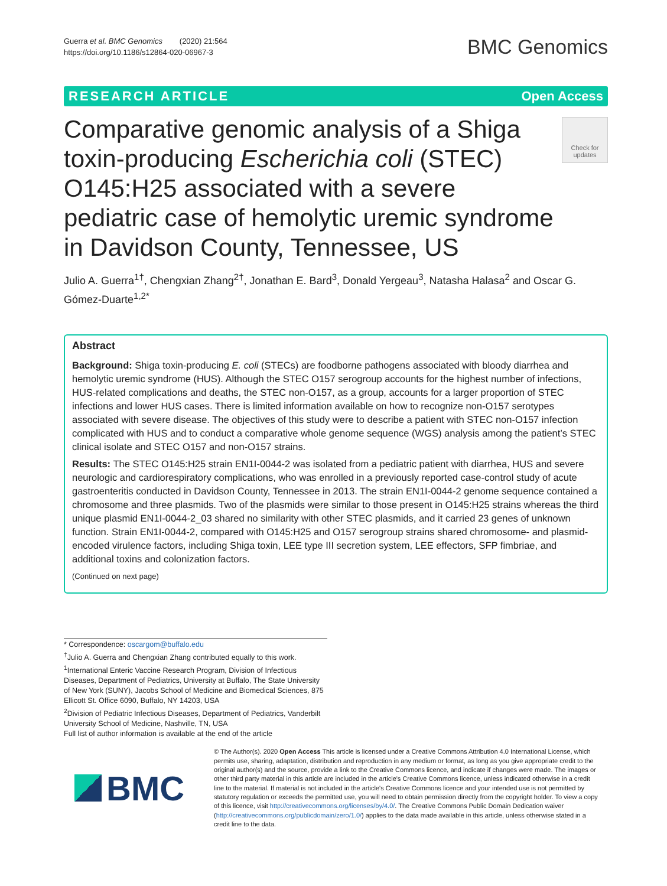Guerra et al. BMC Genomics (2020) 21:564
https://doi.org/10.1186/s12864-020-06967-3
BMC Genomics
RESEARCH ARTICLE Open Access
Comparative genomic analysis of a Shiga toxin-producing Escherichia coli (STEC) O145:H25 associated with a severe pediatric case of hemolytic uremic syndrome in Davidson County, Tennessee, US
Check for updates
Julio A. Guerra<sup>1†</sup>, Chengxian Zhang<sup>2†</sup>, Jonathan E. Bard<sup>3</sup>, Donald Yergeau<sup>3</sup>, Natasha Halasa<sup>2</sup> and Oscar G. Gómez-Duarte<sup>1,2*</sup>
Abstract
Background: Shiga toxin-producing E. coli (STECs) are foodborne pathogens associated with bloody diarrhea and hemolytic uremic syndrome (HUS). Although the STEC O157 serogroup accounts for the highest number of infections, HUS-related complications and deaths, the STEC non-O157, as a group, accounts for a larger proportion of STEC infections and lower HUS cases. There is limited information available on how to recognize non-O157 serotypes associated with severe disease. The objectives of this study were to describe a patient with STEC non-O157 infection complicated with HUS and to conduct a comparative whole genome sequence (WGS) analysis among the patient’s STEC clinical isolate and STEC O157 and non-O157 strains.
Results: The STEC O145:H25 strain EN1I-0044-2 was isolated from a pediatric patient with diarrhea, HUS and severe neurologic and cardiorespiratory complications, who was enrolled in a previously reported case-control study of acute gastroenteritis conducted in Davidson County, Tennessee in 2013. The strain EN1I-0044-2 genome sequence contained a chromosome and three plasmids. Two of the plasmids were similar to those present in O145:H25 strains whereas the third unique plasmid EN1I-0044-2_03 shared no similarity with other STEC plasmids, and it carried 23 genes of unknown function. Strain EN1I-0044-2, compared with O145:H25 and O157 serogroup strains shared chromosome- and plasmid-encoded virulence factors, including Shiga toxin, LEE type III secretion system, LEE effectors, SFP fimbriae, and additional toxins and colonization factors.
(Continued on next page)
* Correspondence: oscargom@buffalo.edu
<sup>†</sup> Julio A. Guerra and Chengxian Zhang contributed equally to this work.
<sup>1</sup> International Enteric Vaccine Research Program, Division of Infectious Diseases, Department of Pediatrics, University at Buffalo, The State University of New York (SUNY), Jacobs School of Medicine and Biomedical Sciences, 875 Ellicott St. Office 6090, Buffalo, NY 14203, USA
<sup>2</sup> Division of Pediatric Infectious Diseases, Department of Pediatrics, Vanderbilt University School of Medicine, Nashville, TN, USA
Full list of author information is available at the end of the article
BMC
© The Author(s). 2020 Open Access This article is licensed under a Creative Commons Attribution 4.0 International License, which permits use, sharing, adaptation, distribution and reproduction in any medium or format, as long as you give appropriate credit to the original author(s) and the source, provide a link to the Creative Commons licence, and indicate if changes were made. The images or other third party material in this article are included in the article's Creative Commons licence, unless indicated otherwise in a credit line to the material. If material is not included in the article's Creative Commons licence and your intended use is not permitted by statutory regulation or exceeds the permitted use, you will need to obtain permission directly from the copyright holder. To view a copy of this licence, visit http://creativecommons.org/licenses/by/4.0/. The Creative Commons Public Domain Dedication waiver (http://creativecommons.org/publicdomain/zero/1.0/) applies to the data made available in this article, unless otherwise stated in a credit line to the data.